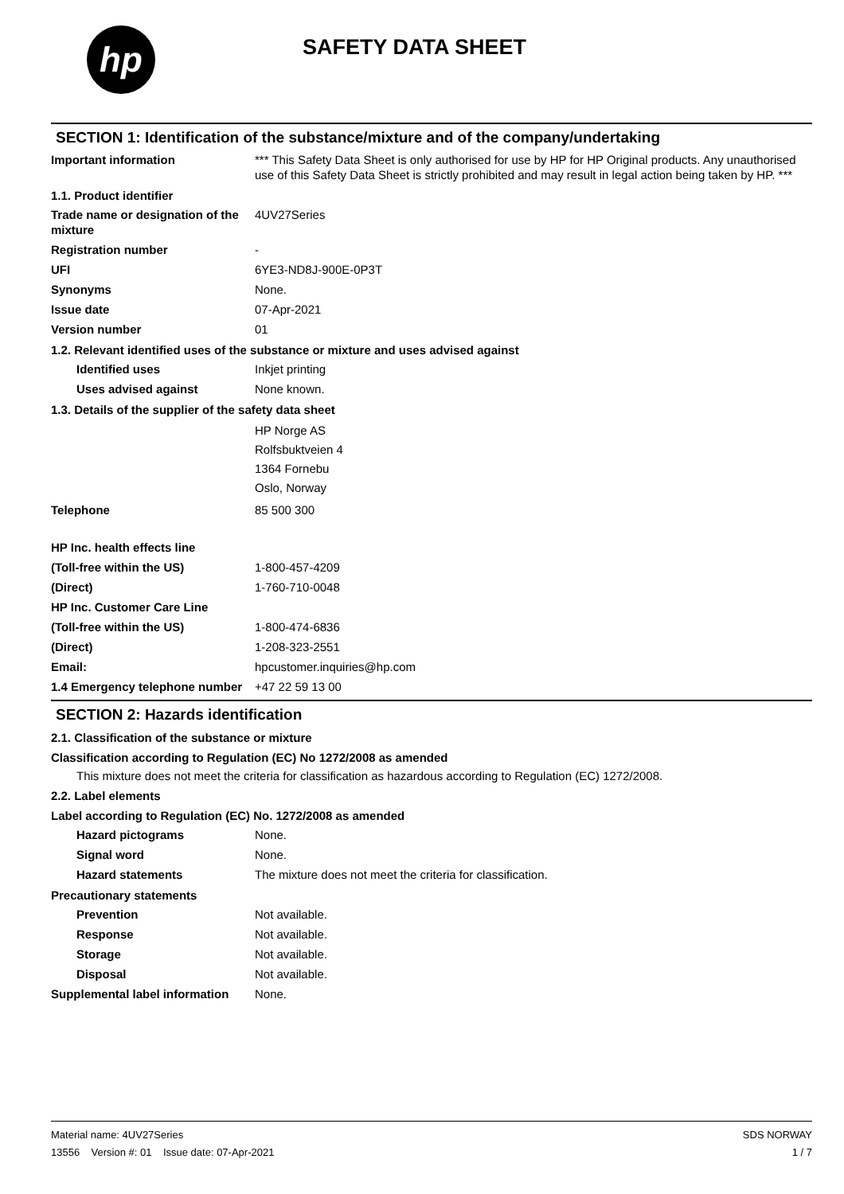hp
SAFETY DATA SHEET
SECTION 1: Identification of the substance/mixture and of the company/undertaking
Important information *** This Safety Data Sheet is only authorised for use by HP for HP Original products. Any unauthorised use of this Safety Data Sheet is strictly prohibited and may result in legal action being taken by HP. ***
1.1. Product identifier
Trade name or designation of the mixture
4UV27Series
Registration number -
UFI 6YE3-ND8J-900E-0P3T
Synonyms None.
Issue date 07-Apr-2021
Version number 01
1.2. Relevant identified uses of the substance or mixture and uses advised against
Identified uses Inkjet printing
Uses advised against None known.
1.3. Details of the supplier of the safety data sheet
HP Norge AS
Rolfsbuktveien 4
1364 Fornebu
Oslo, Norway
Telephone 85 500 300
HP Inc. health effects line
(Toll-free within the US) 1-800-457-4209
(Direct) 1-760-710-0048
HP Inc. Customer Care Line
(Toll-free within the US) 1-800-474-6836
(Direct) 1-208-323-2551
Email: hpcustomer.inquiries@hp.com
1.4 Emergency telephone number
+47 22 59 13 00
SECTION 2: Hazards identification
2.1. Classification of the substance or mixture
Classification according to Regulation (EC) No 1272/2008 as amended
This mixture does not meet the criteria for classification as hazardous according to Regulation (EC) 1272/2008.
2.2. Label elements
Label according to Regulation (EC) No. 1272/2008 as amended
Hazard pictograms None.
Signal word None.
Hazard statements The mixture does not meet the criteria for classification.
Precautionary statements
Prevention Not available.
Response Not available.
Storage Not available.
Disposal Not available.
Supplemental label information
None.
Material name: 4UV27Series
13556 Version #: 01 Issue date: 07-Apr-2021
SDS NORWAY
1 / 7